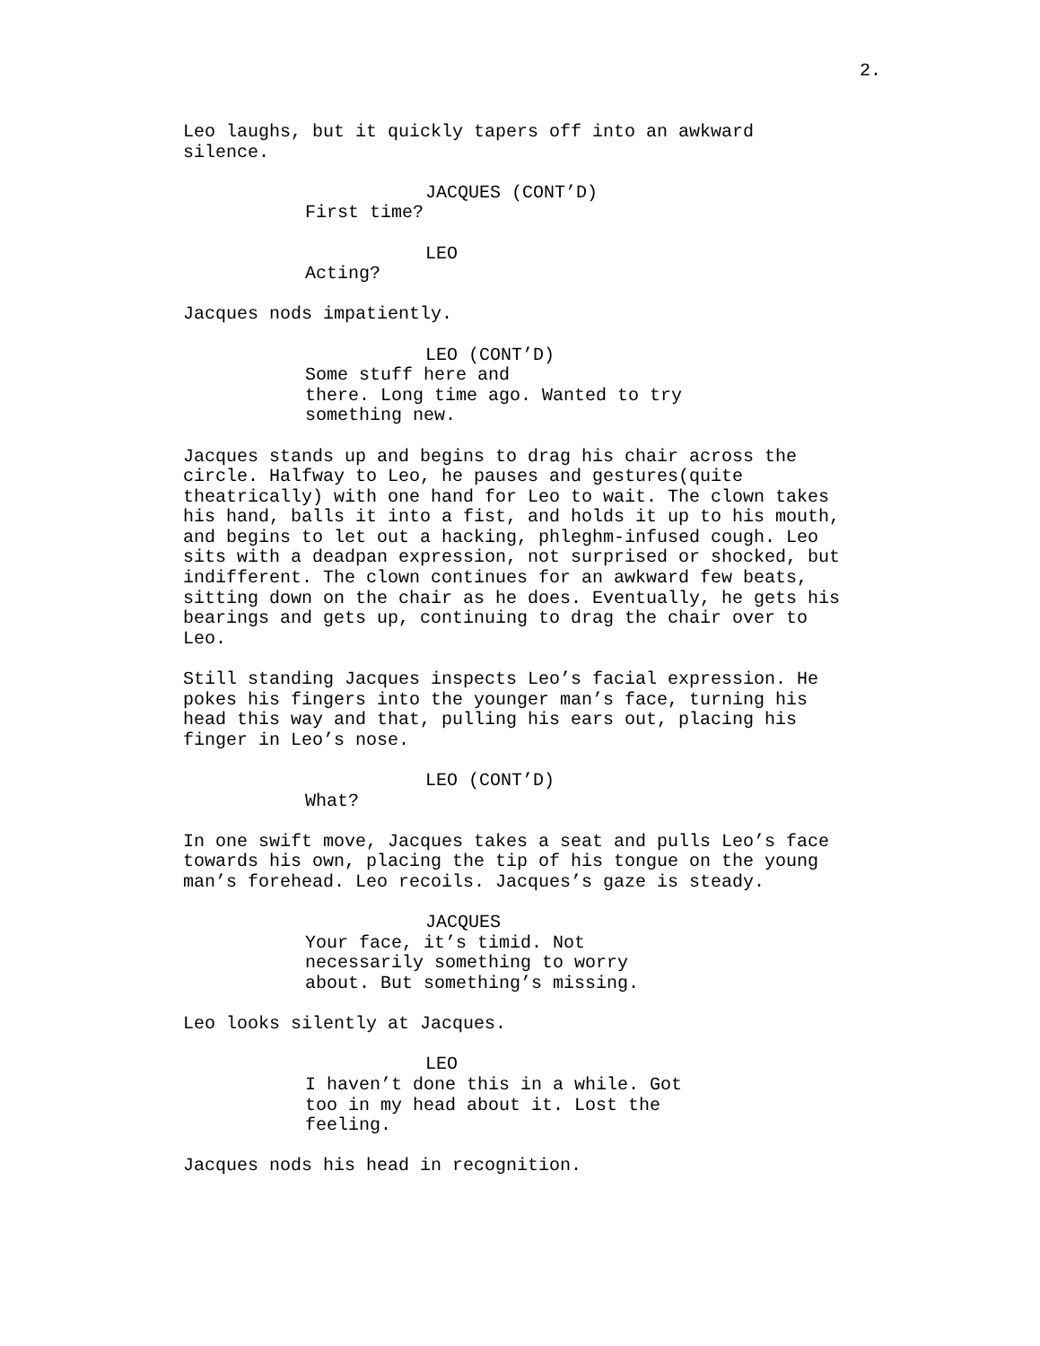2.
Leo laughs, but it quickly tapers off into an awkward silence.
JACQUES (CONT’D)
First time?
LEO
Acting?
Jacques nods impatiently.
LEO (CONT’D)
Some stuff here and there. Long time ago. Wanted to try something new.
Jacques stands up and begins to drag his chair across the circle. Halfway to Leo, he pauses and gestures(quite theatrically) with one hand for Leo to wait. The clown takes his hand, balls it into a fist, and holds it up to his mouth, and begins to let out a hacking, phleghm-infused cough. Leo sits with a deadpan expression, not surprised or shocked, but indifferent. The clown continues for an awkward few beats, sitting down on the chair as he does. Eventually, he gets his bearings and gets up, continuing to drag the chair over to Leo.
Still standing Jacques inspects Leo’s facial expression. He pokes his fingers into the younger man’s face, turning his head this way and that, pulling his ears out, placing his finger in Leo’s nose.
LEO (CONT’D)
What?
In one swift move, Jacques takes a seat and pulls Leo’s face towards his own, placing the tip of his tongue on the young man’s forehead. Leo recoils. Jacques’s gaze is steady.
JACQUES
Your face, it’s timid. Not necessarily something to worry about. But something’s missing.
Leo looks silently at Jacques.
LEO
I haven’t done this in a while. Got too in my head about it. Lost the feeling.
Jacques nods his head in recognition.